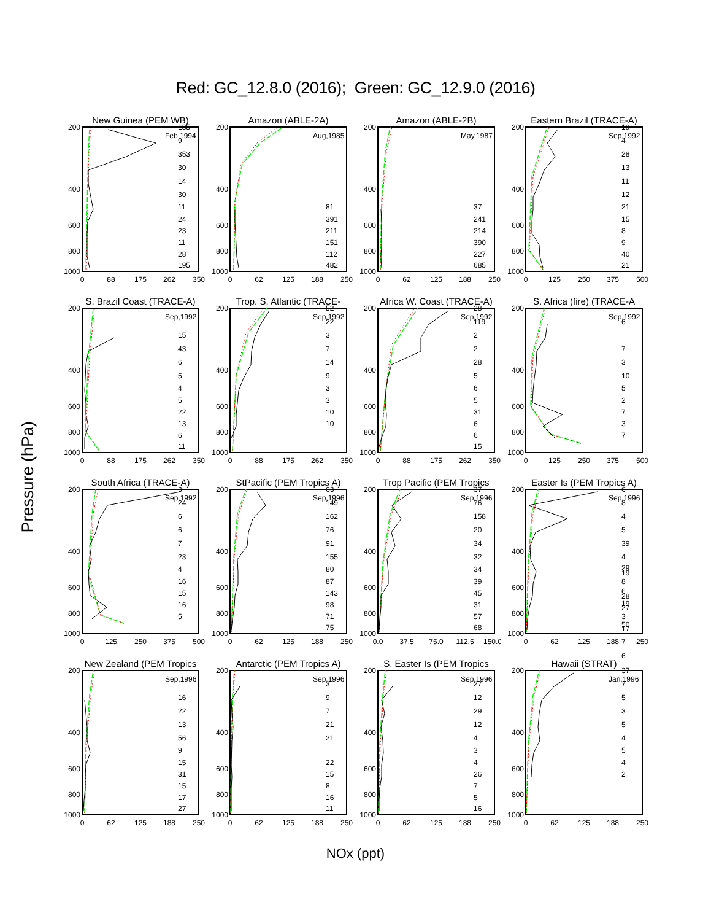Red: GC_12.8.0 (2016); Green: GC_12.9.0 (2016)
Pressure (hPa)
New Guinea (PEM WB)
200
400
600
800
1000
0
88
175
262
350
Feb,1994
135
9
353
30
14
30
11
24
23
11
28
195
Amazon (ABLE-2A)
200
400
600
800
1000
0
62
125
188
250
Aug,1985
81
391
211
151
112
482
Amazon (ABLE-2B)
200
400
600
800
1000
0
62
125
188
250
May,1987
37
241
214
390
227
685
Eastern Brazil (TRACE-A)
200
400
600
800
1000
0
125
250
375
500
Sep,1992
19
4
28
13
11
12
21
15
8
9
40
21
S. Brazil Coast (TRACE-A)
200
400
600
800
1000
0
88
175
262
350
Sep,1992
15
43
6
5
4
5
22
13
6
11
Trop. S. Atlantic (TRACE-
200
400
600
800
1000
0
88
175
262
350
Sep,1992
52
22
3
7
14
9
3
3
10
10
Africa W. Coast (TRACE-A)
200
400
600
800
1000
0
88
175
262
350
Sep,1992
28
119
2
2
28
5
6
5
31
6
6
15
S. Africa (fire) (TRACE-A
200
400
600
800
1000
0
125
250
375
500
Sep,1992
6
7
3
10
5
2
7
3
7
South Africa (TRACE-A)
200
400
600
800
1000
0
125
250
375
500
Sep,1992
3
24
6
6
7
23
4
16
15
16
5
StPacific (PEM Tropics A)
200
400
600
800
1000
0
62
125
188
250
Sep,1996
63
149
162
76
91
155
80
87
143
98
71
75
Trop Pacific (PEM Tropics
200
400
600
800
1000
0.0
37.5
75.0
112.5
150.0
Sep,1996
37
76
158
20
34
32
34
39
45
31
57
68
Easter Is (PEM Tropics A)
200
400
600
800
1000
0
62
125
188
250
Sep,1996
6
8
4
5
39
4
29
19
8
6
28
19
27
3
50
17
7
6
New Zealand (PEM Tropics
200
400
600
800
1000
0
62
125
188
250
Sep,1996
16
22
13
56
9
15
31
15
17
27
Antarctic (PEM Tropics A)
200
400
600
800
1000
0
62
125
188
250
Sep,1996
3
9
7
21
21
22
15
8
16
11
S. Easter Is (PEM Tropics
200
400
600
800
1000
0
62
125
188
250
Sep,1996
27
12
29
12
4
3
4
26
7
5
16
Hawaii (STRAT)
200
400
600
800
1000
0
62
125
188
250
Jan,1996
37
7
5
3
5
4
5
4
2
NOx (ppt)